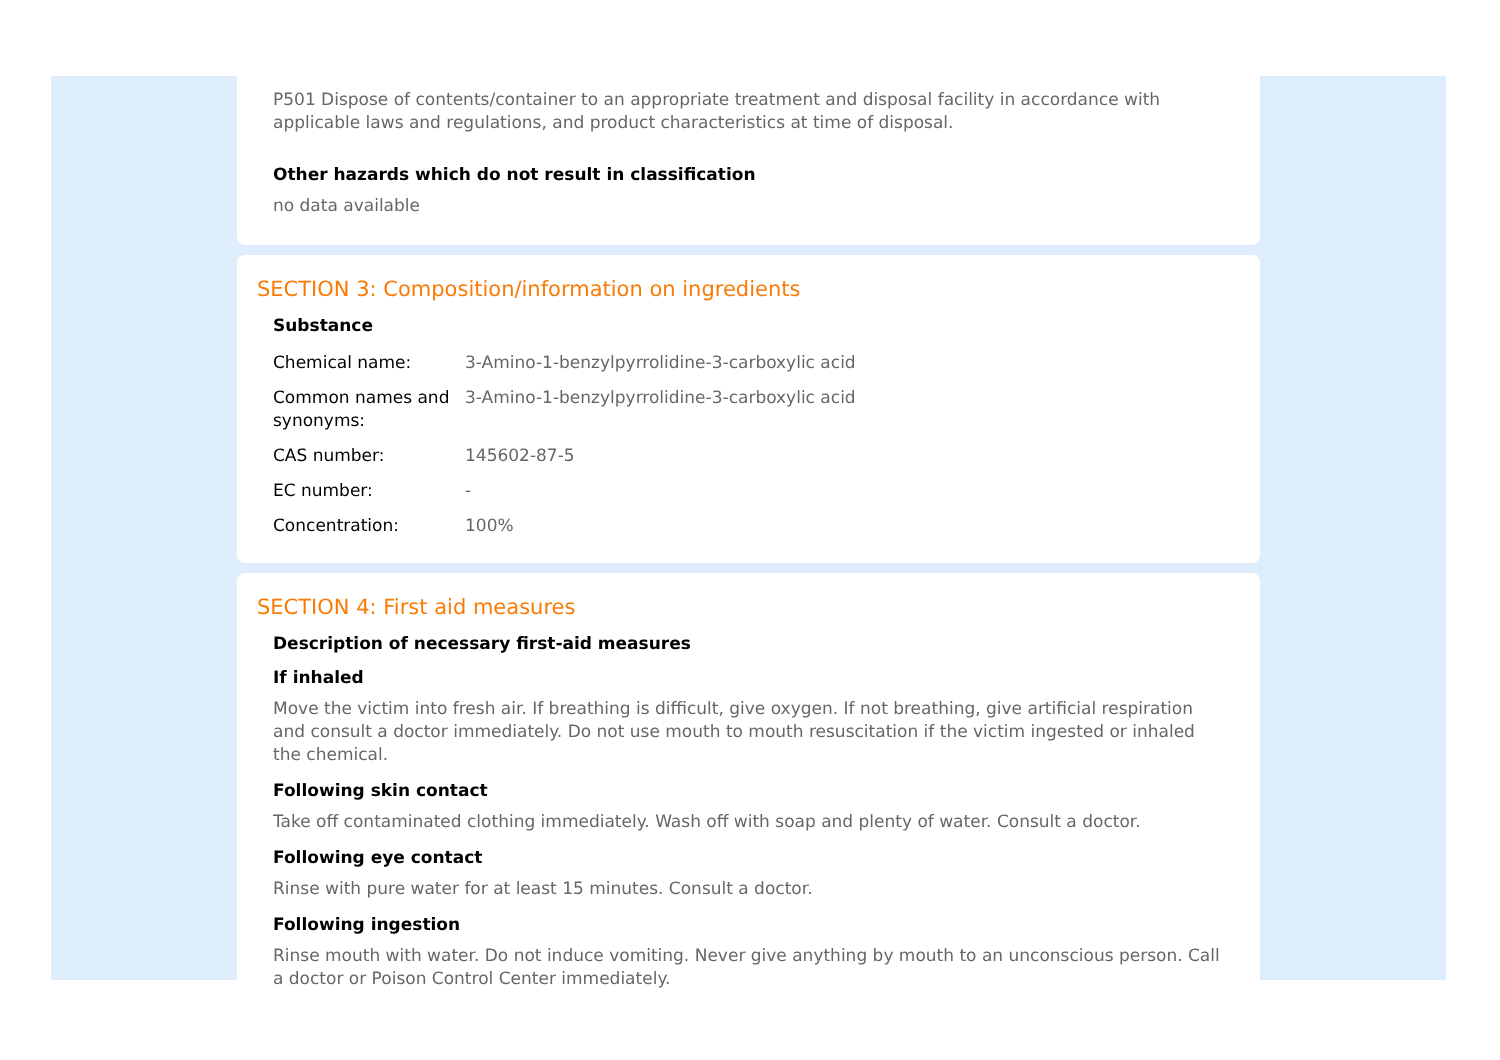P501 Dispose of contents/container to an appropriate treatment and disposal facility in accordance with applicable laws and regulations, and product characteristics at time of disposal.
Other hazards which do not result in classification
no data available
SECTION 3: Composition/information on ingredients
Substance
| Chemical name: | 3-Amino-1-benzylpyrrolidine-3-carboxylic acid |
| Common names and synonyms: | 3-Amino-1-benzylpyrrolidine-3-carboxylic acid |
| CAS number: | 145602-87-5 |
| EC number: | - |
| Concentration: | 100% |
SECTION 4: First aid measures
Description of necessary first-aid measures
If inhaled
Move the victim into fresh air. If breathing is difficult, give oxygen. If not breathing, give artificial respiration and consult a doctor immediately. Do not use mouth to mouth resuscitation if the victim ingested or inhaled the chemical.
Following skin contact
Take off contaminated clothing immediately. Wash off with soap and plenty of water. Consult a doctor.
Following eye contact
Rinse with pure water for at least 15 minutes. Consult a doctor.
Following ingestion
Rinse mouth with water. Do not induce vomiting. Never give anything by mouth to an unconscious person. Call a doctor or Poison Control Center immediately.